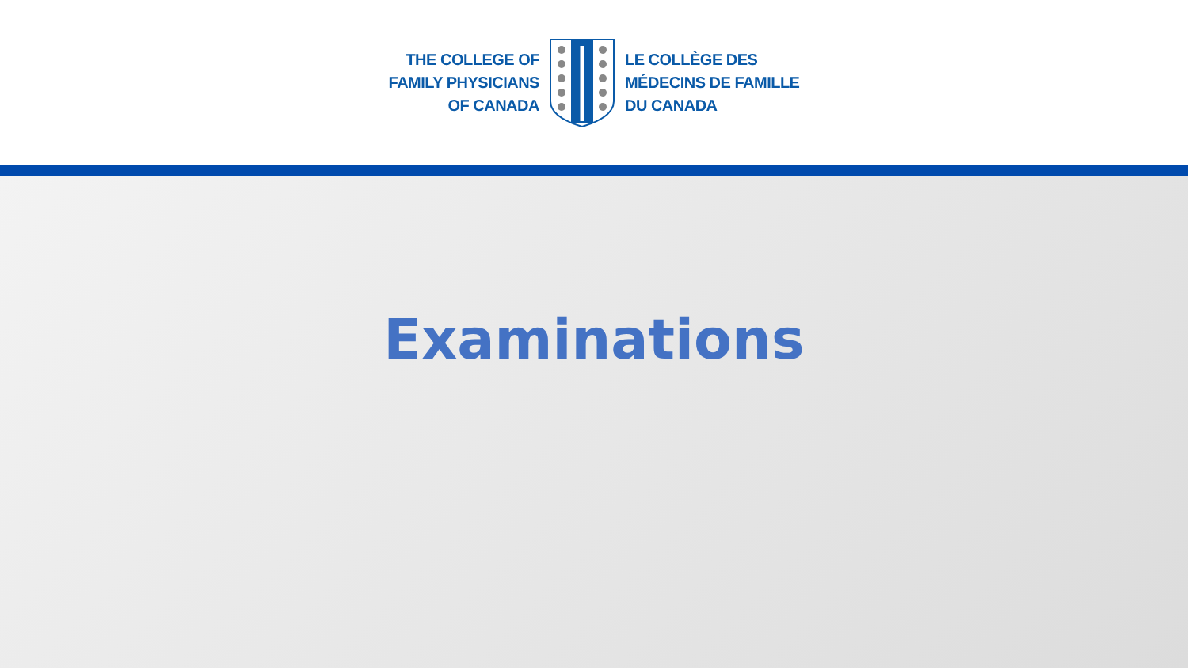THE COLLEGE OF
FAMILY PHYSICIANS
OF CANADA
LE COLLÈGE DES
MÉDECINS DE FAMILLE
DU CANADA
Examinations